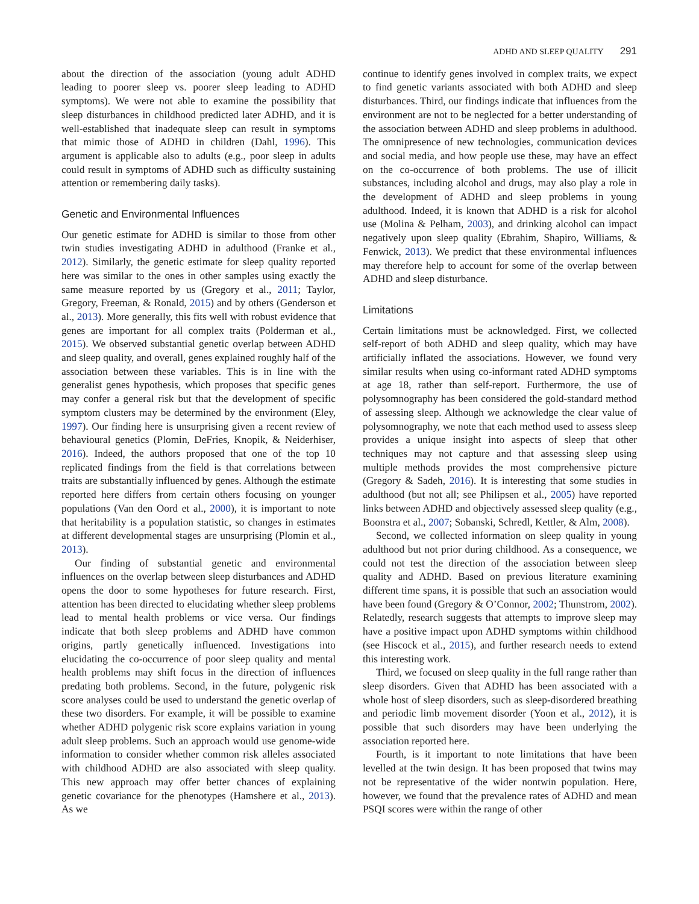ADHD AND SLEEP QUALITY 291
about the direction of the association (young adult ADHD leading to poorer sleep vs. poorer sleep leading to ADHD symptoms). We were not able to examine the possibility that sleep disturbances in childhood predicted later ADHD, and it is well-established that inadequate sleep can result in symptoms that mimic those of ADHD in children (Dahl, 1996). This argument is applicable also to adults (e.g., poor sleep in adults could result in symptoms of ADHD such as difficulty sustaining attention or remembering daily tasks).
Genetic and Environmental Influences
Our genetic estimate for ADHD is similar to those from other twin studies investigating ADHD in adulthood (Franke et al., 2012). Similarly, the genetic estimate for sleep quality reported here was similar to the ones in other samples using exactly the same measure reported by us (Gregory et al., 2011; Taylor, Gregory, Freeman, & Ronald, 2015) and by others (Genderson et al., 2013). More generally, this fits well with robust evidence that genes are important for all complex traits (Polderman et al., 2015). We observed substantial genetic overlap between ADHD and sleep quality, and overall, genes explained roughly half of the association between these variables. This is in line with the generalist genes hypothesis, which proposes that specific genes may confer a general risk but that the development of specific symptom clusters may be determined by the environment (Eley, 1997). Our finding here is unsurprising given a recent review of behavioural genetics (Plomin, DeFries, Knopik, & Neiderhiser, 2016). Indeed, the authors proposed that one of the top 10 replicated findings from the field is that correlations between traits are substantially influenced by genes. Although the estimate reported here differs from certain others focusing on younger populations (Van den Oord et al., 2000), it is important to note that heritability is a population statistic, so changes in estimates at different developmental stages are unsurprising (Plomin et al., 2013).
Our finding of substantial genetic and environmental influences on the overlap between sleep disturbances and ADHD opens the door to some hypotheses for future research. First, attention has been directed to elucidating whether sleep problems lead to mental health problems or vice versa. Our findings indicate that both sleep problems and ADHD have common origins, partly genetically influenced. Investigations into elucidating the co-occurrence of poor sleep quality and mental health problems may shift focus in the direction of influences predating both problems. Second, in the future, polygenic risk score analyses could be used to understand the genetic overlap of these two disorders. For example, it will be possible to examine whether ADHD polygenic risk score explains variation in young adult sleep problems. Such an approach would use genome-wide information to consider whether common risk alleles associated with childhood ADHD are also associated with sleep quality. This new approach may offer better chances of explaining genetic covariance for the phenotypes (Hamshere et al., 2013). As we
continue to identify genes involved in complex traits, we expect to find genetic variants associated with both ADHD and sleep disturbances. Third, our findings indicate that influences from the environment are not to be neglected for a better understanding of the association between ADHD and sleep problems in adulthood. The omnipresence of new technologies, communication devices and social media, and how people use these, may have an effect on the co-occurrence of both problems. The use of illicit substances, including alcohol and drugs, may also play a role in the development of ADHD and sleep problems in young adulthood. Indeed, it is known that ADHD is a risk for alcohol use (Molina & Pelham, 2003), and drinking alcohol can impact negatively upon sleep quality (Ebrahim, Shapiro, Williams, & Fenwick, 2013). We predict that these environmental influences may therefore help to account for some of the overlap between ADHD and sleep disturbance.
Limitations
Certain limitations must be acknowledged. First, we collected self-report of both ADHD and sleep quality, which may have artificially inflated the associations. However, we found very similar results when using co-informant rated ADHD symptoms at age 18, rather than self-report. Furthermore, the use of polysomnography has been considered the gold-standard method of assessing sleep. Although we acknowledge the clear value of polysomnography, we note that each method used to assess sleep provides a unique insight into aspects of sleep that other techniques may not capture and that assessing sleep using multiple methods provides the most comprehensive picture (Gregory & Sadeh, 2016). It is interesting that some studies in adulthood (but not all; see Philipsen et al., 2005) have reported links between ADHD and objectively assessed sleep quality (e.g., Boonstra et al., 2007; Sobanski, Schredl, Kettler, & Alm, 2008).
Second, we collected information on sleep quality in young adulthood but not prior during childhood. As a consequence, we could not test the direction of the association between sleep quality and ADHD. Based on previous literature examining different time spans, it is possible that such an association would have been found (Gregory & O’Connor, 2002; Thunstrom, 2002). Relatedly, research suggests that attempts to improve sleep may have a positive impact upon ADHD symptoms within childhood (see Hiscock et al., 2015), and further research needs to extend this interesting work.
Third, we focused on sleep quality in the full range rather than sleep disorders. Given that ADHD has been associated with a whole host of sleep disorders, such as sleep-disordered breathing and periodic limb movement disorder (Yoon et al., 2012), it is possible that such disorders may have been underlying the association reported here.
Fourth, is it important to note limitations that have been levelled at the twin design. It has been proposed that twins may not be representative of the wider nontwin population. Here, however, we found that the prevalence rates of ADHD and mean PSQI scores were within the range of other